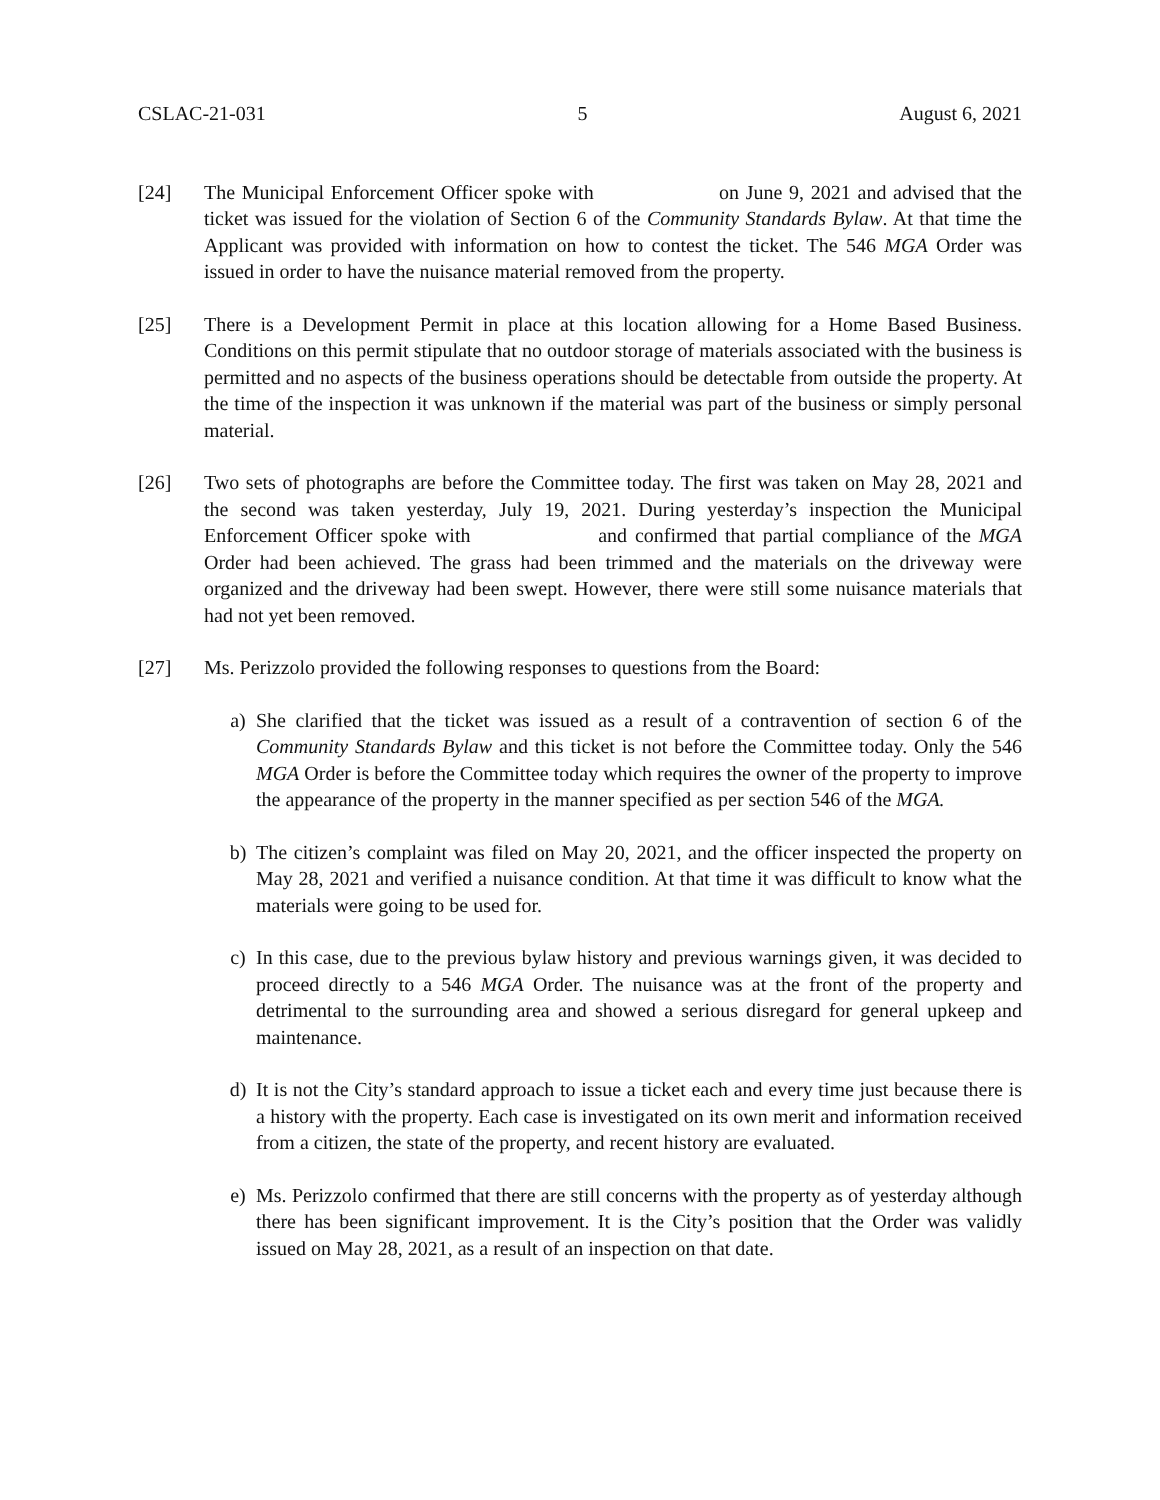CSLAC-21-031 5 August 6, 2021
[24] The Municipal Enforcement Officer spoke with on June 9, 2021 and advised that the ticket was issued for the violation of Section 6 of the Community Standards Bylaw. At that time the Applicant was provided with information on how to contest the ticket. The 546 MGA Order was issued in order to have the nuisance material removed from the property.
[25] There is a Development Permit in place at this location allowing for a Home Based Business. Conditions on this permit stipulate that no outdoor storage of materials associated with the business is permitted and no aspects of the business operations should be detectable from outside the property. At the time of the inspection it was unknown if the material was part of the business or simply personal material.
[26] Two sets of photographs are before the Committee today. The first was taken on May 28, 2021 and the second was taken yesterday, July 19, 2021. During yesterday’s inspection the Municipal Enforcement Officer spoke with and confirmed that partial compliance of the MGA Order had been achieved. The grass had been trimmed and the materials on the driveway were organized and the driveway had been swept. However, there were still some nuisance materials that had not yet been removed.
[27] Ms. Perizzolo provided the following responses to questions from the Board:
a) She clarified that the ticket was issued as a result of a contravention of section 6 of the Community Standards Bylaw and this ticket is not before the Committee today. Only the 546 MGA Order is before the Committee today which requires the owner of the property to improve the appearance of the property in the manner specified as per section 546 of the MGA.
b) The citizen’s complaint was filed on May 20, 2021, and the officer inspected the property on May 28, 2021 and verified a nuisance condition. At that time it was difficult to know what the materials were going to be used for.
c) In this case, due to the previous bylaw history and previous warnings given, it was decided to proceed directly to a 546 MGA Order. The nuisance was at the front of the property and detrimental to the surrounding area and showed a serious disregard for general upkeep and maintenance.
d) It is not the City’s standard approach to issue a ticket each and every time just because there is a history with the property. Each case is investigated on its own merit and information received from a citizen, the state of the property, and recent history are evaluated.
e) Ms. Perizzolo confirmed that there are still concerns with the property as of yesterday although there has been significant improvement. It is the City’s position that the Order was validly issued on May 28, 2021, as a result of an inspection on that date.